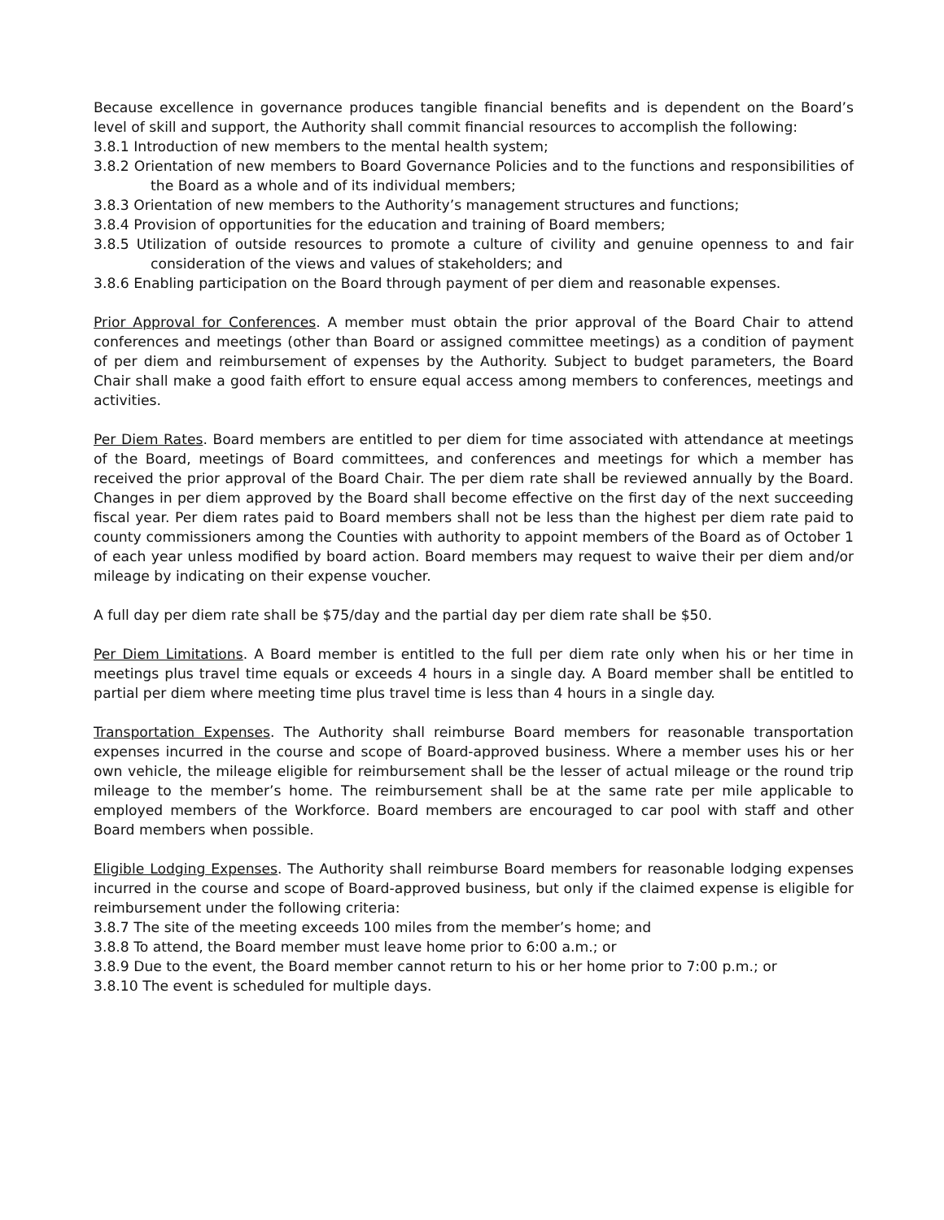Because excellence in governance produces tangible financial benefits and is dependent on the Board’s level of skill and support, the Authority shall commit financial resources to accomplish the following:
3.8.1 Introduction of new members to the mental health system;
3.8.2 Orientation of new members to Board Governance Policies and to the functions and responsibilities of the Board as a whole and of its individual members;
3.8.3 Orientation of new members to the Authority’s management structures and functions;
3.8.4 Provision of opportunities for the education and training of Board members;
3.8.5 Utilization of outside resources to promote a culture of civility and genuine openness to and fair consideration of the views and values of stakeholders; and
3.8.6 Enabling participation on the Board through payment of per diem and reasonable expenses.
Prior Approval for Conferences. A member must obtain the prior approval of the Board Chair to attend conferences and meetings (other than Board or assigned committee meetings) as a condition of payment of per diem and reimbursement of expenses by the Authority. Subject to budget parameters, the Board Chair shall make a good faith effort to ensure equal access among members to conferences, meetings and activities.
Per Diem Rates. Board members are entitled to per diem for time associated with attendance at meetings of the Board, meetings of Board committees, and conferences and meetings for which a member has received the prior approval of the Board Chair. The per diem rate shall be reviewed annually by the Board. Changes in per diem approved by the Board shall become effective on the first day of the next succeeding fiscal year. Per diem rates paid to Board members shall not be less than the highest per diem rate paid to county commissioners among the Counties with authority to appoint members of the Board as of October 1 of each year unless modified by board action. Board members may request to waive their per diem and/or mileage by indicating on their expense voucher.
A full day per diem rate shall be $75/day and the partial day per diem rate shall be $50.
Per Diem Limitations. A Board member is entitled to the full per diem rate only when his or her time in meetings plus travel time equals or exceeds 4 hours in a single day. A Board member shall be entitled to partial per diem where meeting time plus travel time is less than 4 hours in a single day.
Transportation Expenses. The Authority shall reimburse Board members for reasonable transportation expenses incurred in the course and scope of Board-approved business. Where a member uses his or her own vehicle, the mileage eligible for reimbursement shall be the lesser of actual mileage or the round trip mileage to the member’s home. The reimbursement shall be at the same rate per mile applicable to employed members of the Workforce. Board members are encouraged to car pool with staff and other Board members when possible.
Eligible Lodging Expenses. The Authority shall reimburse Board members for reasonable lodging expenses incurred in the course and scope of Board-approved business, but only if the claimed expense is eligible for reimbursement under the following criteria:
3.8.7 The site of the meeting exceeds 100 miles from the member’s home; and
3.8.8 To attend, the Board member must leave home prior to 6:00 a.m.; or
3.8.9 Due to the event, the Board member cannot return to his or her home prior to 7:00 p.m.; or
3.8.10 The event is scheduled for multiple days.